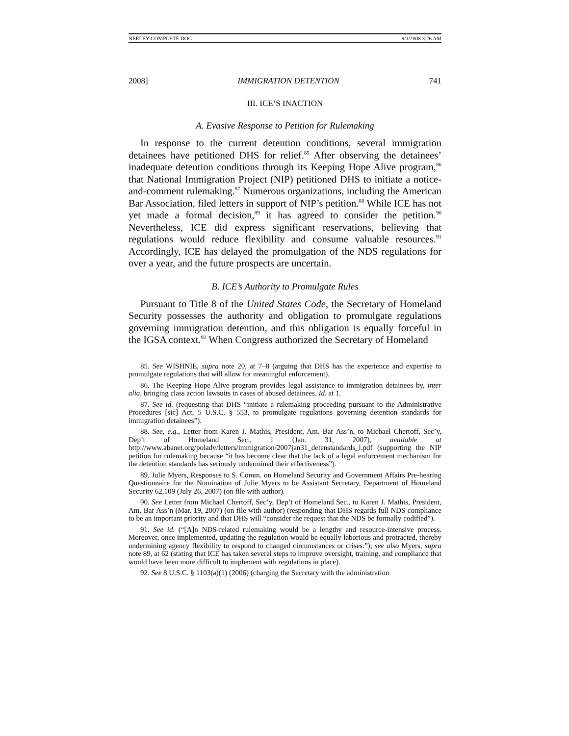NEELEY COMPLETE.DOC 9/1/2008 3:26 AM
2008] IMMIGRATION DETENTION 741
III. ICE’S INACTION
A. Evasive Response to Petition for Rulemaking
In response to the current detention conditions, several immigration detainees have petitioned DHS for relief.<sup>85</sup> After observing the detainees’ inadequate detention conditions through its Keeping Hope Alive program,<sup>86</sup> that National Immigration Project (NIP) petitioned DHS to initiate a notice-and-comment rulemaking.<sup>87</sup> Numerous organizations, including the American Bar Association, filed letters in support of NIP’s petition.<sup>88</sup> While ICE has not yet made a formal decision,<sup>89</sup> it has agreed to consider the petition.<sup>90</sup> Nevertheless, ICE did express significant reservations, believing that regulations would reduce flexibility and consume valuable resources.<sup>91</sup> Accordingly, ICE has delayed the promulgation of the NDS regulations for over a year, and the future prospects are uncertain.
B. ICE’s Authority to Promulgate Rules
Pursuant to Title 8 of the United States Code, the Secretary of Homeland Security possesses the authority and obligation to promulgate regulations governing immigration detention, and this obligation is equally forceful in the IGSA context.<sup>92</sup> When Congress authorized the Secretary of Homeland
85. See WISHNIE, supra note 20, at 7–8 (arguing that DHS has the experience and expertise to promulgate regulations that will allow for meaningful enforcement).
86. The Keeping Hope Alive program provides legal assistance to immigration detainees by, inter alia, bringing class action lawsuits in cases of abused detainees. Id. at 1.
87. See id. (requesting that DHS “initiate a rulemaking proceeding pursuant to the Administrative Procedures [sic] Act, 5 U.S.C. § 553, to promulgate regulations governing detention standards for immigration detainees”).
88. See, e.g., Letter from Karen J. Mathis, President, Am. Bar Ass’n, to Michael Chertoff, Sec’y, Dep’t of Homeland Sec., 1 (Jan. 31, 2007), available at http://www.abanet.org/poladv/letters/immigration/2007jan31_detenstandards_l.pdf (supporting the NIP petition for rulemaking because “it has become clear that the lack of a legal enforcement mechanism for the detention standards has seriously undermined their effectiveness”).
89. Julie Myers, Responses to S. Comm. on Homeland Security and Government Affairs Pre-hearing Questionnaire for the Nomination of Julie Myers to be Assistant Secretary, Department of Homeland Security 62,109 (July 26, 2007) (on file with author).
90. See Letter from Michael Chertoff, Sec’y, Dep’t of Homeland Sec., to Karen J. Mathis, President, Am. Bar Ass’n (Mar. 19, 2007) (on file with author) (responding that DHS regards full NDS compliance to be an important priority and that DHS will “consider the request that the NDS be formally codified”).
91. See id. (“[A]n NDS-related rulemaking would be a lengthy and resource-intensive process. Moreover, once implemented, updating the regulation would be equally laborious and protracted, thereby undermining agency flexibility to respond to changed circumstances or crises.”); see also Myers, supra note 89, at 62 (stating that ICE has taken several steps to improve oversight, training, and compliance that would have been more difficult to implement with regulations in place).
92. See 8 U.S.C. § 1103(a)(1) (2006) (charging the Secretary with the administration